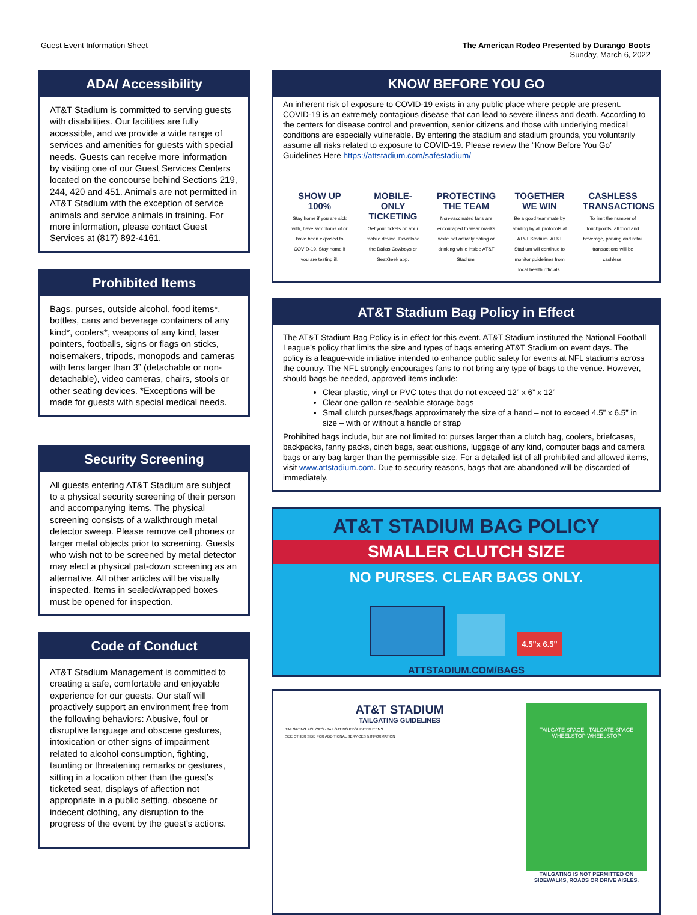Guest Event Information Sheet The American Rodeo Presented by Durango Boots
Sunday, March 6, 2022
ADA/ Accessibility
AT&T Stadium is committed to serving guests with disabilities. Our facilities are fully accessible, and we provide a wide range of services and amenities for guests with special needs. Guests can receive more information by visiting one of our Guest Services Centers located on the concourse behind Sections 219, 244, 420 and 451. Animals are not permitted in AT&T Stadium with the exception of service animals and service animals in training. For more information, please contact Guest Services at (817) 892-4161.
Prohibited Items
Bags, purses, outside alcohol, food items*, bottles, cans and beverage containers of any kind*, coolers*, weapons of any kind, laser pointers, footballs, signs or flags on sticks, noisemakers, tripods, monopods and cameras with lens larger than 3” (detachable or non-detachable), video cameras, chairs, stools or other seating devices. *Exceptions will be made for guests with special medical needs.
Security Screening
All guests entering AT&T Stadium are subject to a physical security screening of their person and accompanying items. The physical screening consists of a walkthrough metal detector sweep. Please remove cell phones or larger metal objects prior to screening. Guests who wish not to be screened by metal detector may elect a physical pat-down screening as an alternative. All other articles will be visually inspected. Items in sealed/wrapped boxes must be opened for inspection.
Code of Conduct
AT&T Stadium Management is committed to creating a safe, comfortable and enjoyable experience for our guests. Our staff will proactively support an environment free from the following behaviors: Abusive, foul or disruptive language and obscene gestures, intoxication or other signs of impairment related to alcohol consumption, fighting, taunting or threatening remarks or gestures, sitting in a location other than the guest’s ticketed seat, displays of affection not appropriate in a public setting, obscene or indecent clothing, any disruption to the progress of the event by the guest’s actions.
KNOW BEFORE YOU GO
An inherent risk of exposure to COVID-19 exists in any public place where people are present. COVID-19 is an extremely contagious disease that can lead to severe illness and death. According to the centers for disease control and prevention, senior citizens and those with underlying medical conditions are especially vulnerable. By entering the stadium and stadium grounds, you voluntarily assume all risks related to exposure to COVID-19. Please review the “Know Before You Go” Guidelines Here https://attstadium.com/safestadium/
SHOW UP 100%
Stay home if you are sick with, have symptoms of or have been exposed to COVID-19. Stay home if you are testing ill.
MOBILE-ONLY TICKETING
Get your tickets on your mobile device. Download the Dallas Cowboys or SeatGeek app.
PROTECTING THE TEAM
Non-vaccinated fans are encouraged to wear masks while not actively eating or drinking while inside AT&T Stadium.
TOGETHER WE WIN
Be a good teammate by abiding by all protocols at AT&T Stadium. AT&T Stadium will continue to monitor guidelines from local health officials.
CASHLESS TRANSACTIONS
To limit the number of touchpoints, all food and beverage, parking and retail transactions will be cashless.
AT&T Stadium Bag Policy in Effect
The AT&T Stadium Bag Policy is in effect for this event. AT&T Stadium instituted the National Football League’s policy that limits the size and types of bags entering AT&T Stadium on event days. The policy is a league-wide initiative intended to enhance public safety for events at NFL stadiums across the country. The NFL strongly encourages fans to not bring any type of bags to the venue. However, should bags be needed, approved items include:
Clear plastic, vinyl or PVC totes that do not exceed 12” x 6” x 12”
Clear one-gallon re-sealable storage bags
Small clutch purses/bags approximately the size of a hand – not to exceed 4.5” x 6.5” in size – with or without a handle or strap
Prohibited bags include, but are not limited to: purses larger than a clutch bag, coolers, briefcases, backpacks, fanny packs, cinch bags, seat cushions, luggage of any kind, computer bags and camera bags or any bag larger than the permissible size. For a detailed list of all prohibited and allowed items, visit www.attstadium.com. Due to security reasons, bags that are abandoned will be discarded of immediately.
AT&T STADIUM BAG POLICY
SMALLER CLUTCH SIZE
NO PURSES. CLEAR BAGS ONLY.
4.5"x 6.5"
ATTSTADIUM.COM/BAGS
AT&T STADIUM
TAILGATING GUIDELINES
TAILGATING POLICIES · TAILGATING PROHIBITED ITEMS
SEE OTHER SIDE FOR ADDITIONAL SERVICES & INFORMATION
TAILGATE SPACE TAILGATE SPACE
WHEELSTOP WHEELSTOP
TAILGATING IS NOT PERMITTED ON SIDEWALKS, ROADS OR DRIVE AISLES.